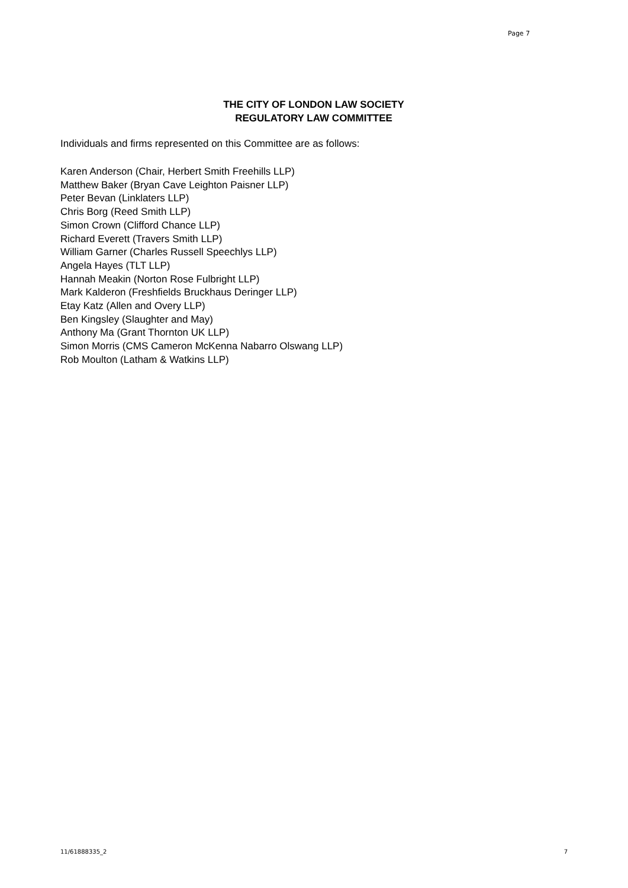Page 7
THE CITY OF LONDON LAW SOCIETY
REGULATORY LAW COMMITTEE
Individuals and firms represented on this Committee are as follows:
Karen Anderson (Chair, Herbert Smith Freehills LLP)
Matthew Baker (Bryan Cave Leighton Paisner LLP)
Peter Bevan (Linklaters LLP)
Chris Borg (Reed Smith LLP)
Simon Crown (Clifford Chance LLP)
Richard Everett (Travers Smith LLP)
William Garner (Charles Russell Speechlys LLP)
Angela Hayes (TLT LLP)
Hannah Meakin (Norton Rose Fulbright LLP)
Mark Kalderon (Freshfields Bruckhaus Deringer LLP)
Etay Katz (Allen and Overy LLP)
Ben Kingsley (Slaughter and May)
Anthony Ma (Grant Thornton UK LLP)
Simon Morris (CMS Cameron McKenna Nabarro Olswang LLP)
Rob Moulton (Latham & Watkins LLP)
11/61888335_2 7